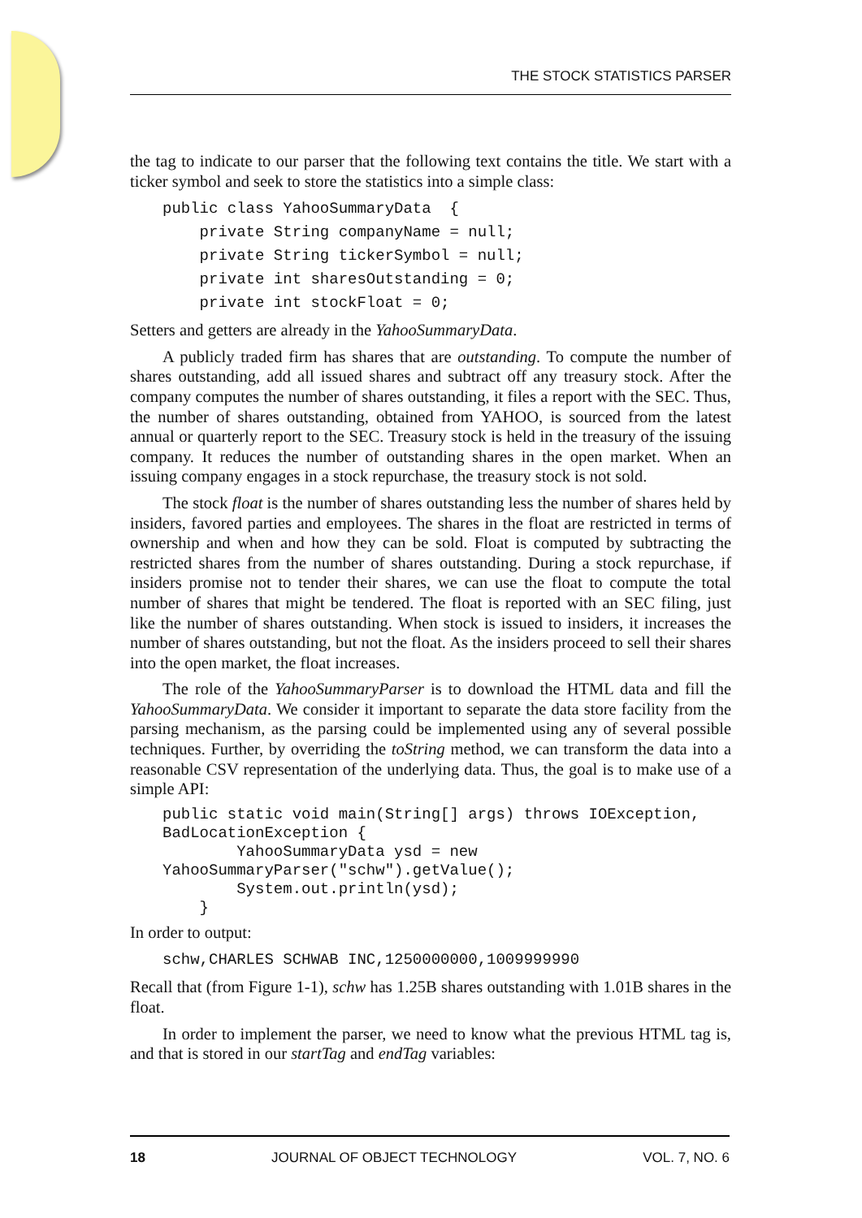THE STOCK STATISTICS PARSER
the tag to indicate to our parser that the following text contains the title. We start with a ticker symbol and seek to store the statistics into a simple class:
public class YahooSummaryData  {
    private String companyName = null;
    private String tickerSymbol = null;
    private int sharesOutstanding = 0;
    private int stockFloat = 0;
Setters and getters are already in the YahooSummaryData.
A publicly traded firm has shares that are outstanding. To compute the number of shares outstanding, add all issued shares and subtract off any treasury stock. After the company computes the number of shares outstanding, it files a report with the SEC. Thus, the number of shares outstanding, obtained from YAHOO, is sourced from the latest annual or quarterly report to the SEC. Treasury stock is held in the treasury of the issuing company. It reduces the number of outstanding shares in the open market. When an issuing company engages in a stock repurchase, the treasury stock is not sold.
The stock float is the number of shares outstanding less the number of shares held by insiders, favored parties and employees. The shares in the float are restricted in terms of ownership and when and how they can be sold. Float is computed by subtracting the restricted shares from the number of shares outstanding. During a stock repurchase, if insiders promise not to tender their shares, we can use the float to compute the total number of shares that might be tendered. The float is reported with an SEC filing, just like the number of shares outstanding. When stock is issued to insiders, it increases the number of shares outstanding, but not the float. As the insiders proceed to sell their shares into the open market, the float increases.
The role of the YahooSummaryParser is to download the HTML data and fill the YahooSummaryData. We consider it important to separate the data store facility from the parsing mechanism, as the parsing could be implemented using any of several possible techniques. Further, by overriding the toString method, we can transform the data into a reasonable CSV representation of the underlying data. Thus, the goal is to make use of a simple API:
public static void main(String[] args) throws IOException,
BadLocationException {
        YahooSummaryData ysd = new
YahooSummaryParser("schw").getValue();
        System.out.println(ysd);
    }
In order to output:
schw,CHARLES SCHWAB INC,1250000000,1009999990
Recall that (from Figure 1-1), schw has 1.25B shares outstanding with 1.01B shares in the float.
In order to implement the parser, we need to know what the previous HTML tag is, and that is stored in our startTag and endTag variables:
18 JOURNAL OF OBJECT TECHNOLOGY VOL. 7, NO. 6